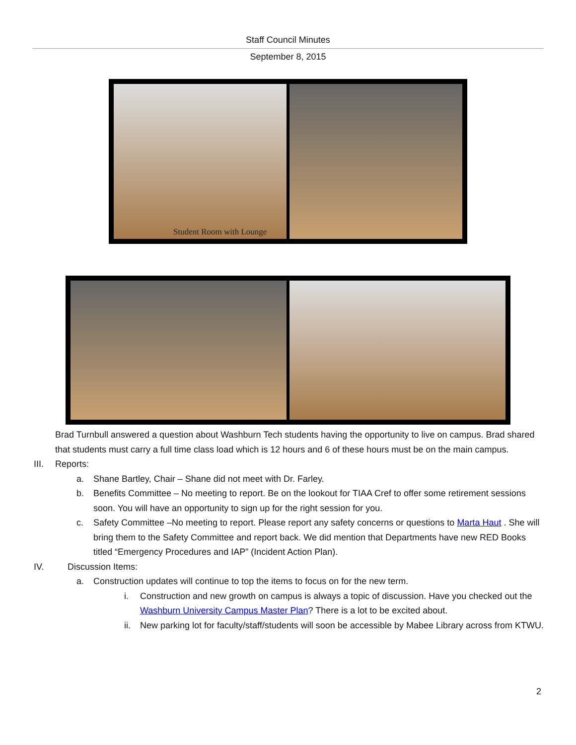Staff Council Minutes
September 8, 2015
Student Room with Lounge
Brad Turnbull answered a question about Washburn Tech students having the opportunity to live on campus. Brad shared that students must carry a full time class load which is 12 hours and 6 of these hours must be on the main campus.
III. Reports:
a. Shane Bartley, Chair – Shane did not meet with Dr. Farley.
b. Benefits Committee – No meeting to report. Be on the lookout for TIAA Cref to offer some retirement sessions soon. You will have an opportunity to sign up for the right session for you.
c. Safety Committee –No meeting to report. Please report any safety concerns or questions to Marta Haut . She will bring them to the Safety Committee and report back. We did mention that Departments have new RED Books titled “Emergency Procedures and IAP” (Incident Action Plan).
IV. Discussion Items:
a. Construction updates will continue to top the items to focus on for the new term.
i. Construction and new growth on campus is always a topic of discussion. Have you checked out the Washburn University Campus Master Plan? There is a lot to be excited about.
ii. New parking lot for faculty/staff/students will soon be accessible by Mabee Library across from KTWU.
2